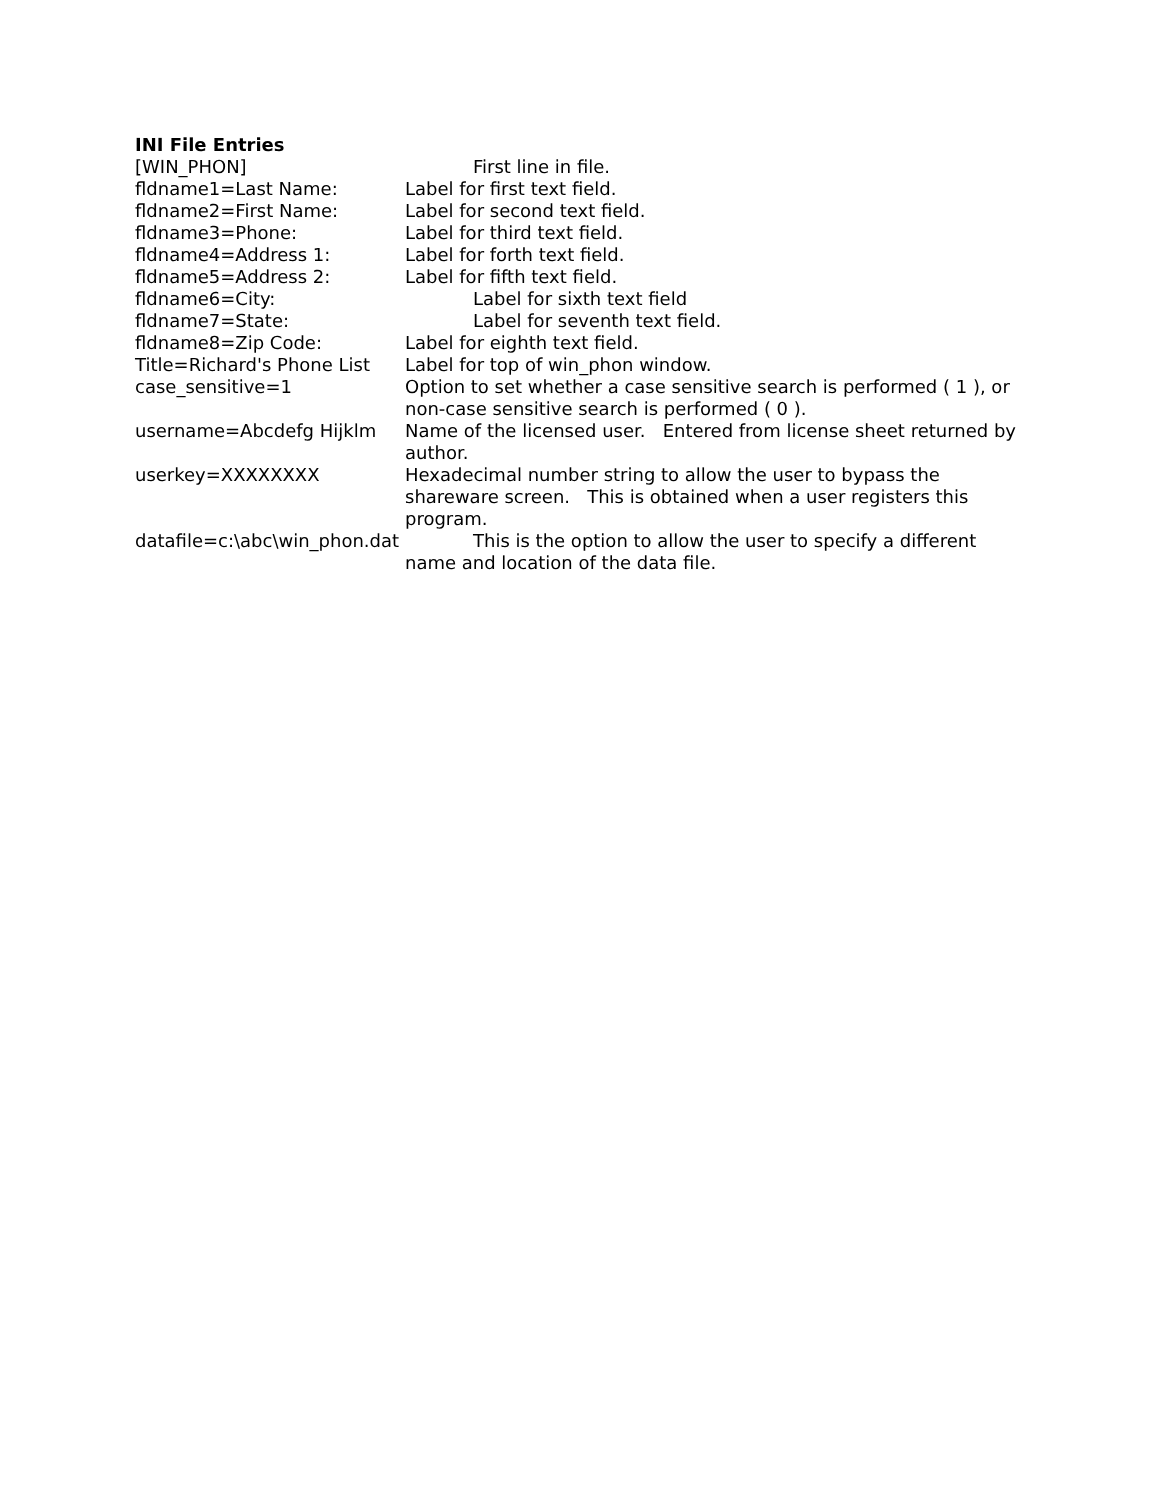INI File Entries
[WIN_PHON] First line in file.
fldname1=Last Name: Label for first text field.
fldname2=First Name: Label for second text field.
fldname3=Phone: Label for third text field.
fldname4=Address 1: Label for forth text field.
fldname5=Address 2: Label for fifth text field.
fldname6=City: Label for sixth text field
fldname7=State: Label for seventh text field.
fldname8=Zip Code: Label for eighth text field.
Title=Richard's Phone List Label for top of win_phon window.
case_sensitive=1 Option to set whether a case sensitive search is performed ( 1 ), or non-case sensitive search is performed ( 0 ).
username=Abcdefg Hijklm Name of the licensed user. Entered from license sheet returned by author.
userkey=XXXXXXXX Hexadecimal number string to allow the user to bypass the shareware screen. This is obtained when a user registers this program.
datafile=c:\abc\win_phon.dat This is the option to allow the user to specify a different name and location of the data file.